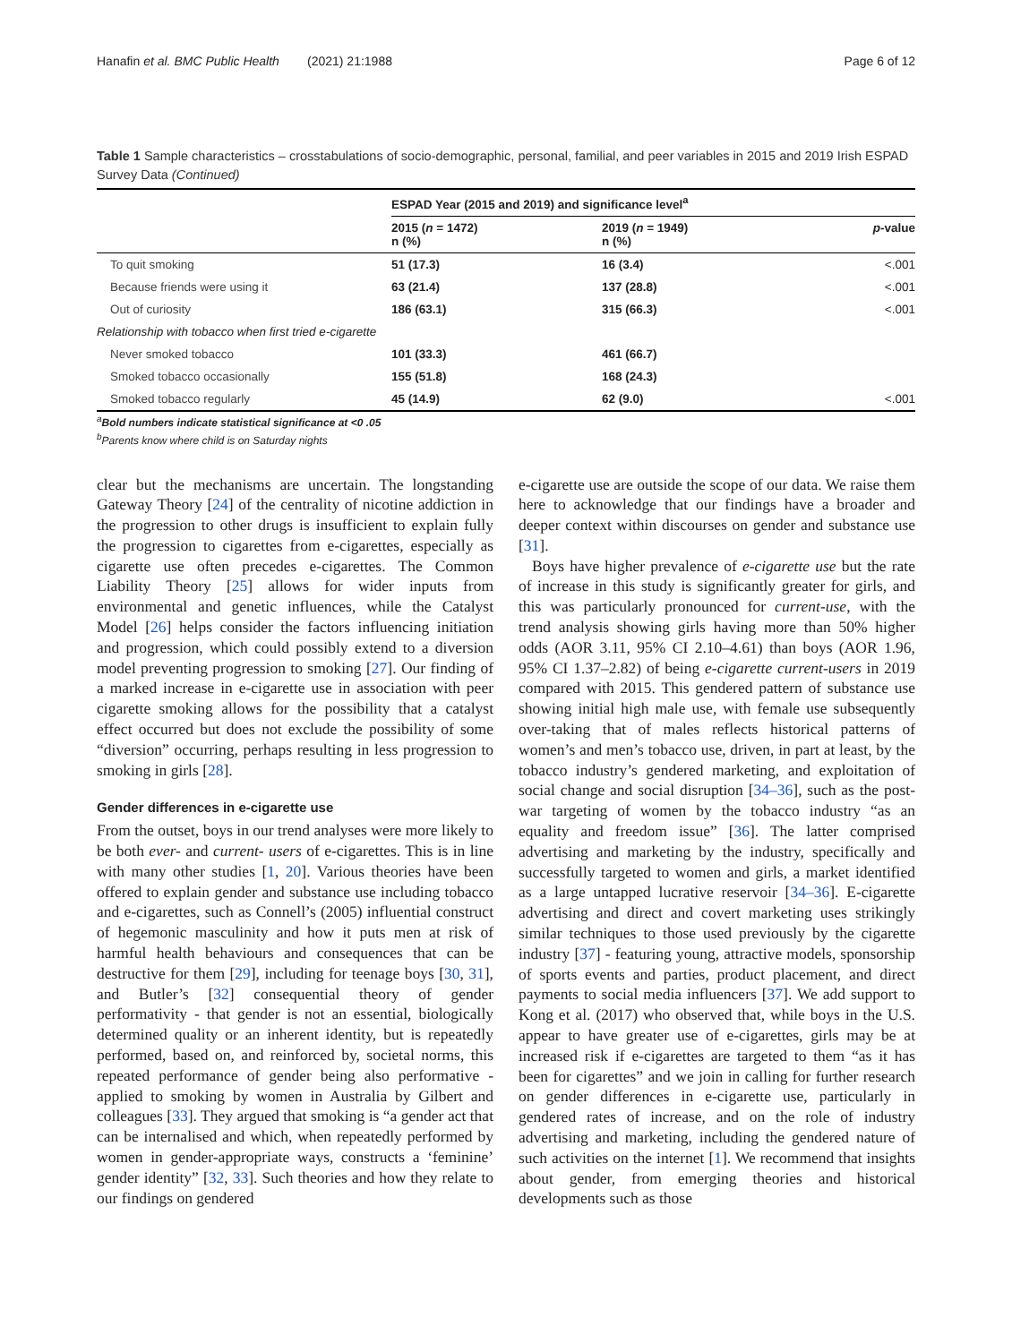Hanafin et al. BMC Public Health (2021) 21:1988 Page 6 of 12
Table 1 Sample characteristics – crosstabulations of socio-demographic, personal, familial, and peer variables in 2015 and 2019 Irish ESPAD Survey Data (Continued)
| | ESPAD Year (2015 and 2019) and significance level<sup>a</sup> | | |
| --- | --- | --- | --- |
| | 2015 ( n = 1472) n (%) | 2019 ( n = 1949) n (%) | p -value |
| To quit smoking | 51 (17.3) | 16 (3.4) | <.001 |
| Because friends were using it | 63 (21.4) | 137 (28.8) | <.001 |
| Out of curiosity | 186 (63.1) | 315 (66.3) | <.001 |
| Relationship with tobacco when first tried e-cigarette | | | |
| Never smoked tobacco | 101 (33.3) | 461 (66.7) | |
| Smoked tobacco occasionally | 155 (51.8) | 168 (24.3) | |
| Smoked tobacco regularly | 45 (14.9) | 62 (9.0) | <.001 |
<sup>a</sup> Bold numbers indicate statistical significance at <0 .05
<sup>b</sup> Parents know where child is on Saturday nights
clear but the mechanisms are uncertain. The longstanding Gateway Theory [24] of the centrality of nicotine addiction in the progression to other drugs is insufficient to explain fully the progression to cigarettes from e-cigarettes, especially as cigarette use often precedes e-cigarettes. The Common Liability Theory [25] allows for wider inputs from environmental and genetic influences, while the Catalyst Model [26] helps consider the factors influencing initiation and progression, which could possibly extend to a diversion model preventing progression to smoking [27]. Our finding of a marked increase in e-cigarette use in association with peer cigarette smoking allows for the possibility that a catalyst effect occurred but does not exclude the possibility of some “diversion” occurring, perhaps resulting in less progression to smoking in girls [28].
Gender differences in e-cigarette use
From the outset, boys in our trend analyses were more likely to be both ever- and current- users of e-cigarettes. This is in line with many other studies [1, 20]. Various theories have been offered to explain gender and substance use including tobacco and e-cigarettes, such as Connell’s (2005) influential construct of hegemonic masculinity and how it puts men at risk of harmful health behaviours and consequences that can be destructive for them [29], including for teenage boys [30, 31], and Butler’s [32] consequential theory of gender performativity - that gender is not an essential, biologically determined quality or an inherent identity, but is repeatedly performed, based on, and reinforced by, societal norms, this repeated performance of gender being also performative - applied to smoking by women in Australia by Gilbert and colleagues [33]. They argued that smoking is “a gender act that can be internalised and which, when repeatedly performed by women in gender-appropriate ways, constructs a ‘feminine’ gender identity” [32, 33]. Such theories and how they relate to our findings on gendered
e-cigarette use are outside the scope of our data. We raise them here to acknowledge that our findings have a broader and deeper context within discourses on gender and substance use [31].
Boys have higher prevalence of e-cigarette use but the rate of increase in this study is significantly greater for girls, and this was particularly pronounced for current-use, with the trend analysis showing girls having more than 50% higher odds (AOR 3.11, 95% CI 2.10–4.61) than boys (AOR 1.96, 95% CI 1.37–2.82) of being e-cigarette current-users in 2019 compared with 2015. This gendered pattern of substance use showing initial high male use, with female use subsequently over-taking that of males reflects historical patterns of women’s and men’s tobacco use, driven, in part at least, by the tobacco industry’s gendered marketing, and exploitation of social change and social disruption [34–36], such as the post-war targeting of women by the tobacco industry “as an equality and freedom issue” [36]. The latter comprised advertising and marketing by the industry, specifically and successfully targeted to women and girls, a market identified as a large untapped lucrative reservoir [34–36]. E-cigarette advertising and direct and covert marketing uses strikingly similar techniques to those used previously by the cigarette industry [37] - featuring young, attractive models, sponsorship of sports events and parties, product placement, and direct payments to social media influencers [37]. We add support to Kong et al. (2017) who observed that, while boys in the U.S. appear to have greater use of e-cigarettes, girls may be at increased risk if e-cigarettes are targeted to them “as it has been for cigarettes” and we join in calling for further research on gender differences in e-cigarette use, particularly in gendered rates of increase, and on the role of industry advertising and marketing, including the gendered nature of such activities on the internet [1]. We recommend that insights about gender, from emerging theories and historical developments such as those